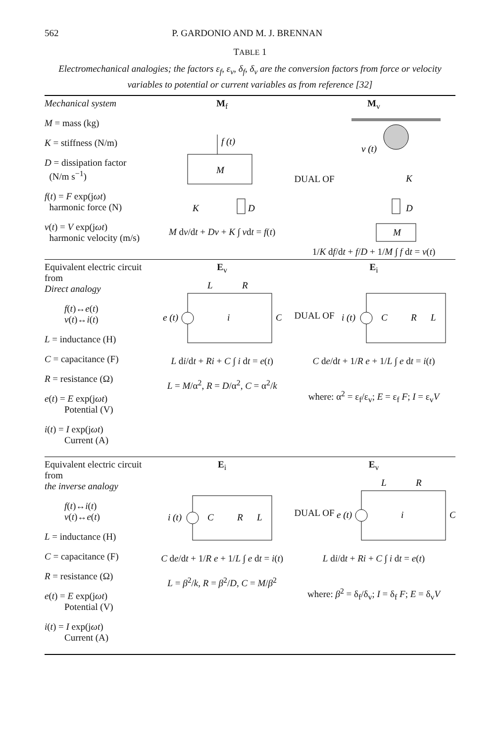562 P. GARDONIO AND M. J. BRENNAN
TABLE 1
Electromechanical analogies; the factors ε<sub>f</sub>, ε<sub>v</sub>, δ<sub>f</sub>, δ<sub>v</sub> are the conversion factors from force or velocity variables to potential or current variables as from reference [32]
| Mechanical system M = mass (kg) K = stiffness (N/m) D = dissipation factor (N/m s<sup>−1</sup>) f ( t ) = F exp(j ωt ) harmonic force (N) v ( t ) = V exp(j ωt ) harmonic velocity (m/s) | M<sub>f</sub> f (t) M K D M d v /d t + Dv + K ∫ v d t = f ( t ) | M<sub>v</sub> DUAL OF v (t) K D M 1/ K d f /d t + f / D + 1/ M ∫ f d t = v ( t ) |
| Equivalent electric circuit from Direct analogy f ( t )↔ e ( t ) v ( t )↔ i ( t ) L = inductance (H) C = capacitance (F) R = resistance (Ω) e ( t ) = E exp(j ωt ) Potential (V) i ( t ) = I exp(j ωt ) Current (A) | E<sub>v</sub> L R e (t) i C L d i /d t + Ri + C ∫ i d t = e ( t ) L = M /α<sup>2</sup>, R = D /α<sup>2</sup>, C = α<sup>2</sup>/ k | E<sub>i</sub> DUAL OF i (t) C R L C d e /d t + 1/ R e + 1/ L ∫ e d t = i ( t ) where: α<sup>2</sup> = ε<sub>f</sub>/ε<sub>v</sub>; E = ε<sub>f</sub> F ; I = ε<sub>v</sub> V |
| Equivalent electric circuit from the inverse analogy f ( t )↔ i ( t ) v ( t )↔ e ( t ) L = inductance (H) C = capacitance (F) R = resistance (Ω) e ( t ) = E exp(j ωt ) Potential (V) i ( t ) = I exp(j ωt ) Current (A) | E<sub>i</sub> i (t) C R L C d e /d t + 1/ R e + 1/ L ∫ e d t = i ( t ) L = β<sup>2</sup>/ k , R = β<sup>2</sup>/ D , C = M / β<sup>2</sup> | E<sub>v</sub> DUAL OF L R e (t) i C L d i /d t + Ri + C ∫ i d t = e ( t ) where: β<sup>2</sup> = δ<sub>f</sub>/δ<sub>v</sub>; I = δ<sub>f</sub> F ; E = δ<sub>v</sub> V |